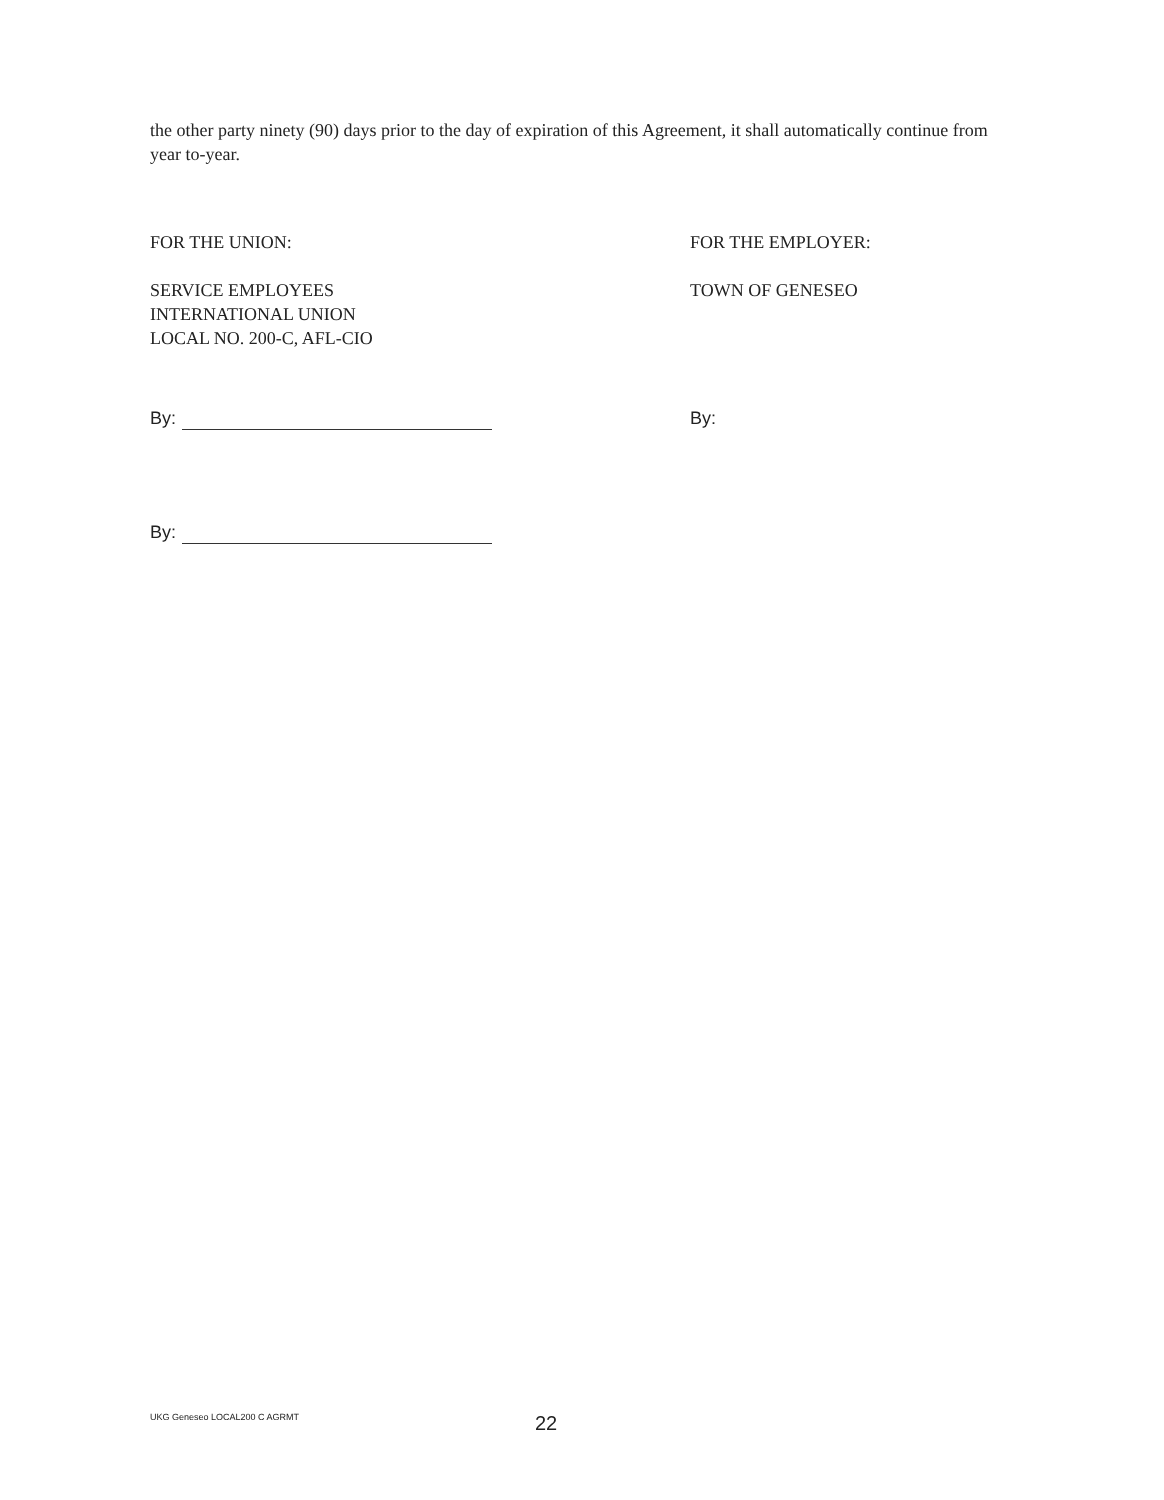the other party ninety (90) days prior to the day of expiration of this Agreement, it shall automatically continue from year to-year.
FOR THE UNION:
SERVICE EMPLOYEES
INTERNATIONAL UNION
LOCAL NO. 200-C, AFL-CIO
By:
By:
FOR THE EMPLOYER:
TOWN OF GENESEO
By:
UKG Geneseo LOCAL200 C AGRMT 22